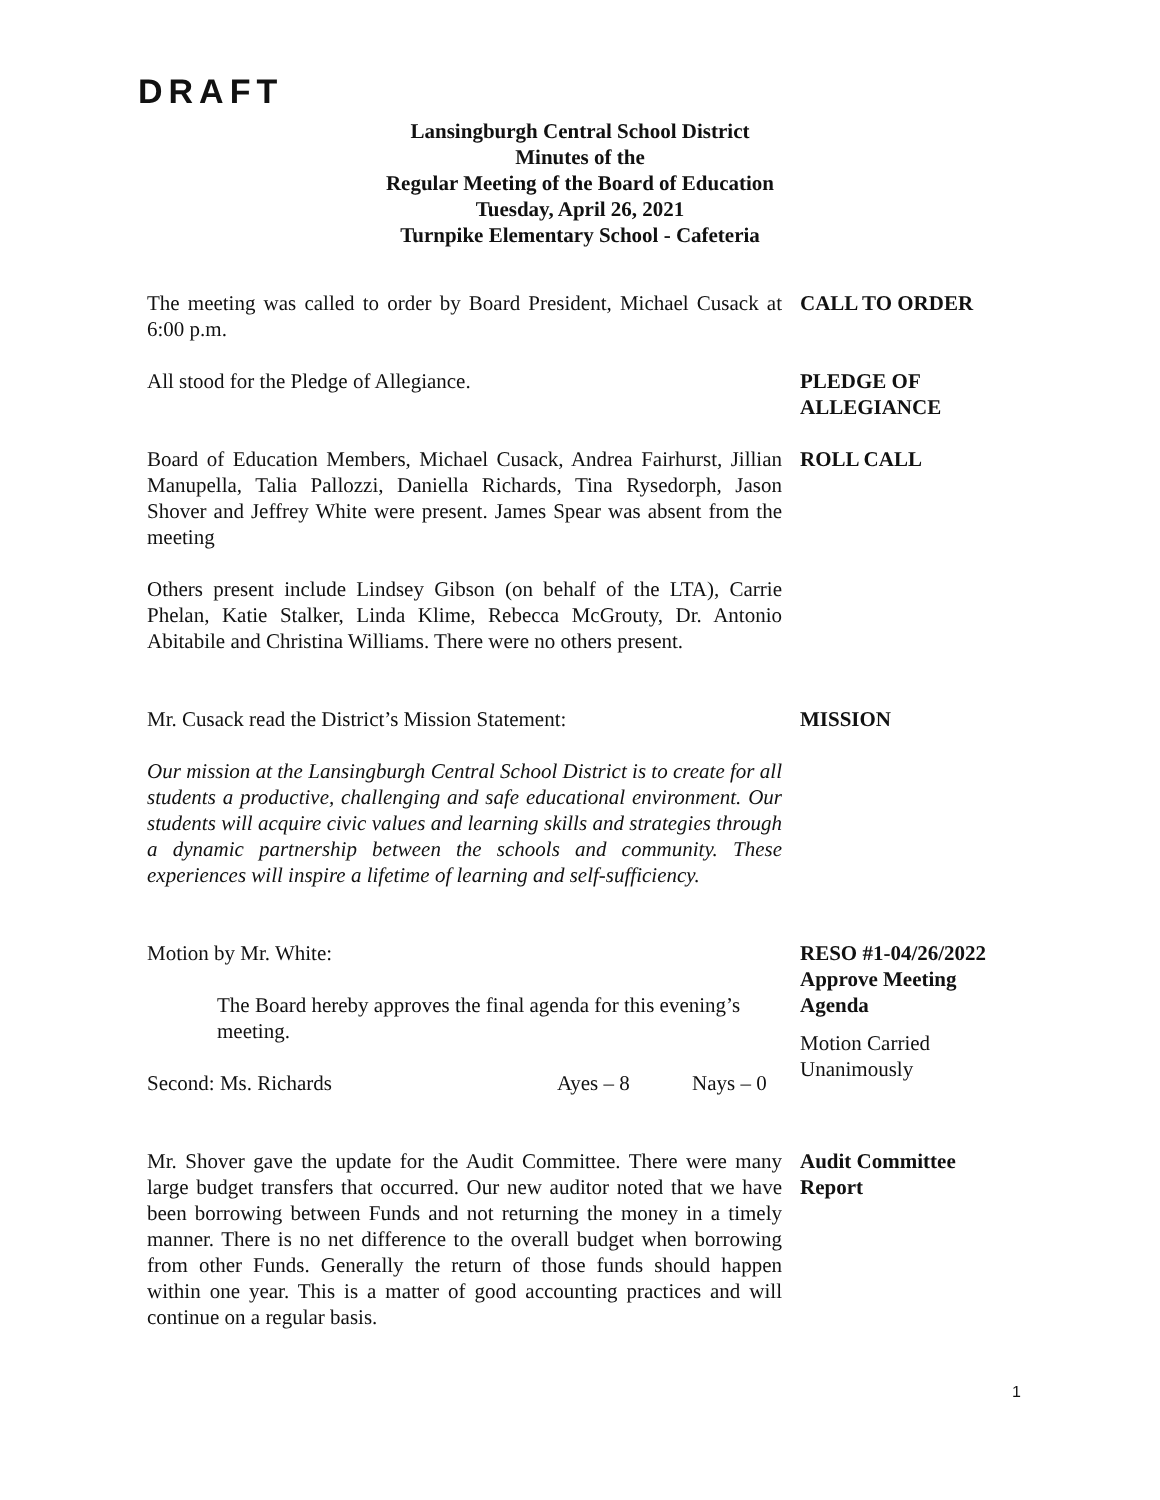DRAFT
Lansingburgh Central School District
Minutes of the
Regular Meeting of the Board of Education
Tuesday, April 26, 2021
Turnpike Elementary School - Cafeteria
The meeting was called to order by Board President, Michael Cusack at 6:00 p.m.
CALL TO ORDER
All stood for the Pledge of Allegiance. PLEDGE OF
ALLEGIANCE
Board of Education Members, Michael Cusack, Andrea Fairhurst, Jillian Manupella, Talia Pallozzi, Daniella Richards, Tina Rysedorph, Jason Shover and Jeffrey White were present. James Spear was absent from the meeting
Others present include Lindsey Gibson (on behalf of the LTA), Carrie Phelan, Katie Stalker, Linda Klime, Rebecca McGrouty, Dr. Antonio Abitabile and Christina Williams. There were no others present.
ROLL CALL
Mr. Cusack read the District’s Mission Statement:
Our mission at the Lansingburgh Central School District is to create for all students a productive, challenging and safe educational environment. Our students will acquire civic values and learning skills and strategies through a dynamic partnership between the schools and community. These experiences will inspire a lifetime of learning and self-sufficiency.
MISSION
Motion by Mr. White:
The Board hereby approves the final agenda for this evening’s meeting.
Second: Ms. Richards Ayes – 8 Nays – 0
RESO #1-04/26/2022
Approve Meeting
Agenda
Motion Carried
Unanimously
Mr. Shover gave the update for the Audit Committee. There were many large budget transfers that occurred. Our new auditor noted that we have been borrowing between Funds and not returning the money in a timely manner. There is no net difference to the overall budget when borrowing from other Funds. Generally the return of those funds should happen within one year. This is a matter of good accounting practices and will continue on a regular basis.
Audit Committee
Report
1